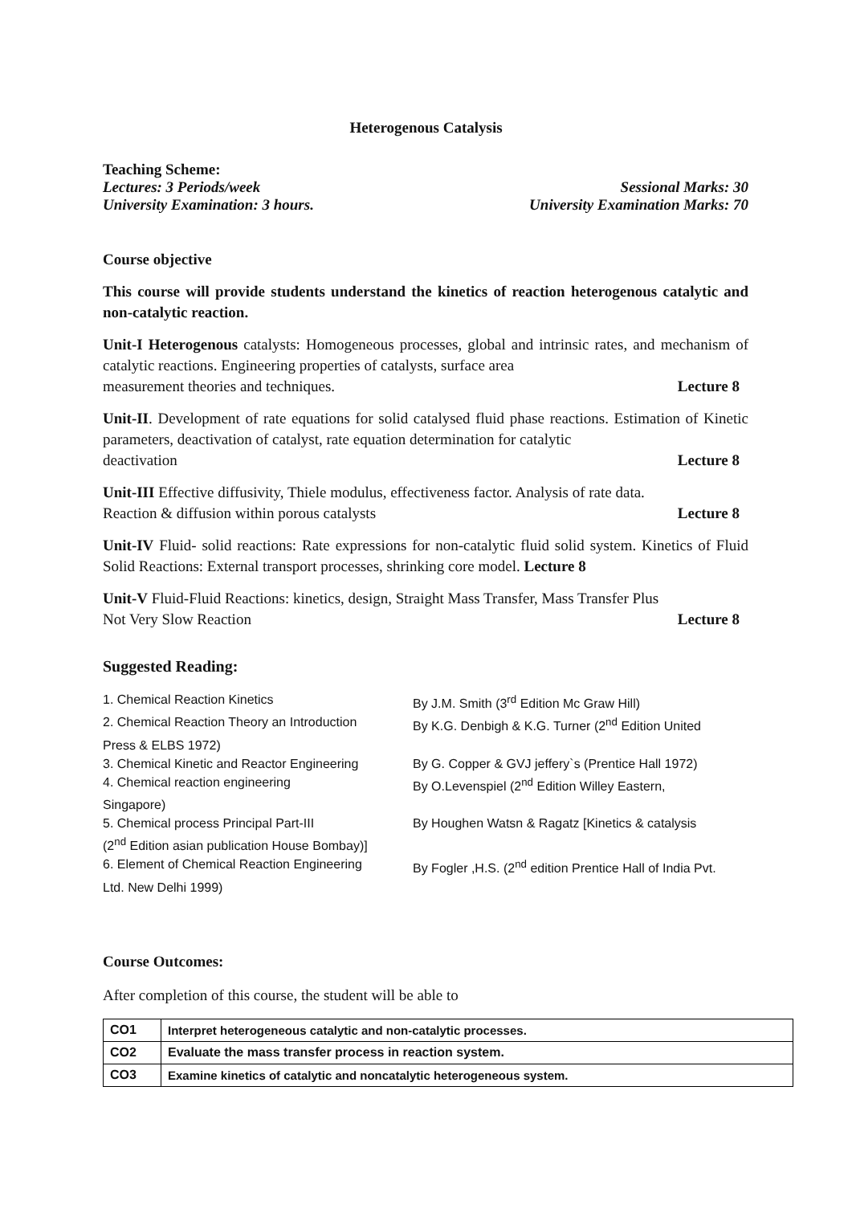Heterogenous Catalysis
Teaching Scheme:
Lectures: 3 Periods/week Sessional Marks: 30
University Examination: 3 hours. University Examination Marks: 70
Course objective
This course will provide students understand the kinetics of reaction heterogenous catalytic and non-catalytic reaction.
Unit-I Heterogenous catalysts: Homogeneous processes, global and intrinsic rates, and mechanism of catalytic reactions. Engineering properties of catalysts, surface area
measurement theories and techniques. Lecture 8
Unit-II. Development of rate equations for solid catalysed fluid phase reactions. Estimation of Kinetic parameters, deactivation of catalyst, rate equation determination for catalytic
deactivation Lecture 8
Unit-III Effective diffusivity, Thiele modulus, effectiveness factor. Analysis of rate data.
Reaction & diffusion within porous catalysts Lecture 8
Unit-IV Fluid- solid reactions: Rate expressions for non-catalytic fluid solid system. Kinetics of Fluid Solid Reactions: External transport processes, shrinking core model. Lecture 8
Unit-V Fluid-Fluid Reactions: kinetics, design, Straight Mass Transfer, Mass Transfer Plus
Not Very Slow Reaction Lecture 8
Suggested Reading:
1. Chemical Reaction Kinetics By J.M. Smith (3<sup>rd</sup> Edition Mc Graw Hill)
2. Chemical Reaction Theory an Introduction
By K.G. Denbigh & K.G. Turner (2<sup>nd</sup> Edition United
Press & ELBS 1972)
3. Chemical Kinetic and Reactor Engineering
By G. Copper & GVJ jeffery`s (Prentice Hall 1972)
4. Chemical reaction engineering By O.Levenspiel (2<sup>nd</sup> Edition Willey Eastern,
Singapore)
5. Chemical process Principal Part-III By Houghen Watsn & Ragatz [Kinetics & catalysis
(2<sup>nd</sup> Edition asian publication House Bombay)]
6. Element of Chemical Reaction Engineering
By Fogler ,H.S. (2<sup>nd</sup> edition Prentice Hall of India Pvt.
Ltd. New Delhi 1999)
Course Outcomes:
After completion of this course, the student will be able to
| CO1 | Interpret heterogeneous catalytic and non-catalytic processes. |
| CO2 | Evaluate the mass transfer process in reaction system. |
| CO3 | Examine kinetics of catalytic and noncatalytic heterogeneous system. |